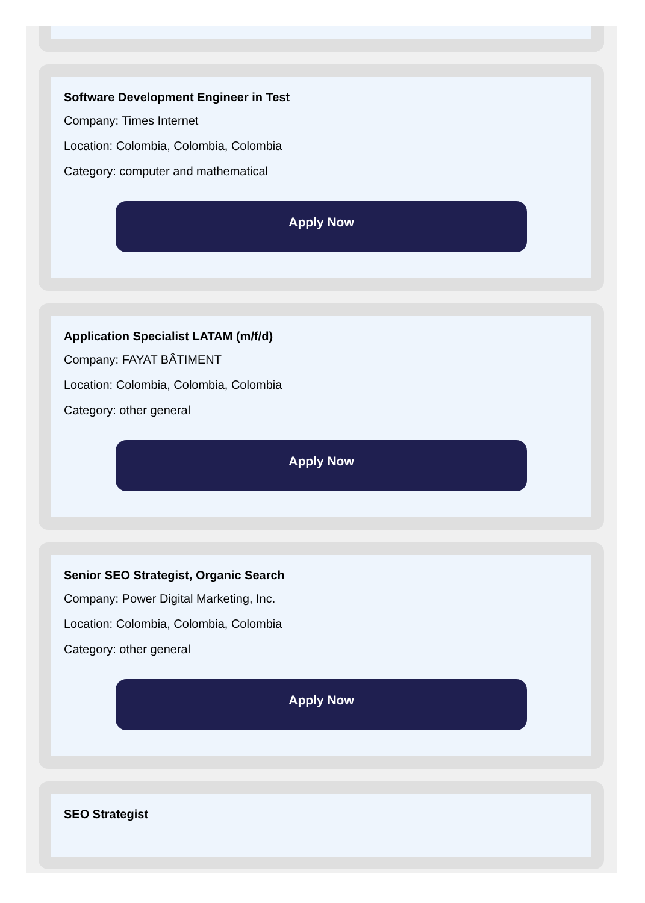Software Development Engineer in Test
Company: Times Internet
Location: Colombia, Colombia, Colombia
Category: computer and mathematical
Apply Now
Application Specialist LATAM (m/f/d)
Company: FAYAT BÂTIMENT
Location: Colombia, Colombia, Colombia
Category: other general
Apply Now
Senior SEO Strategist, Organic Search
Company: Power Digital Marketing, Inc.
Location: Colombia, Colombia, Colombia
Category: other general
Apply Now
SEO Strategist